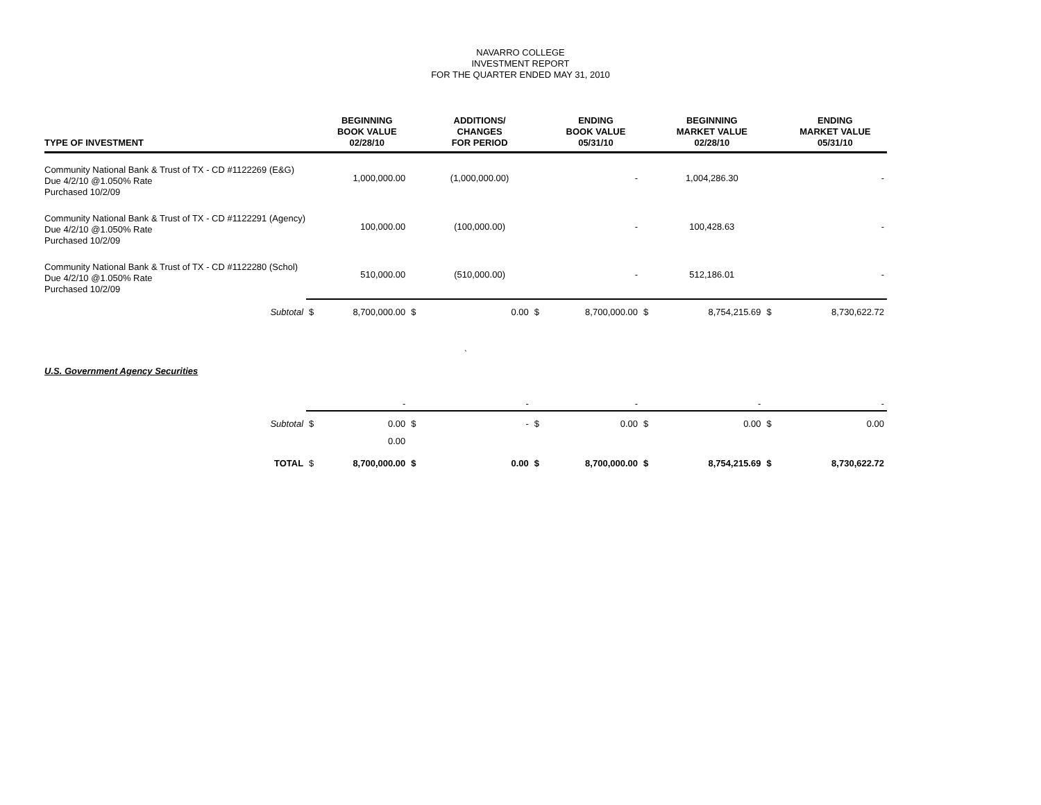NAVARRO COLLEGE
INVESTMENT REPORT
FOR THE QUARTER ENDED MAY 31, 2010
| TYPE OF INVESTMENT | | BEGINNING BOOK VALUE 02/28/10 | | ADDITIONS/ CHANGES FOR PERIOD | | ENDING BOOK VALUE 05/31/10 | | BEGINNING MARKET VALUE 02/28/10 | | ENDING MARKET VALUE 05/31/10 |
| --- | --- | --- | --- | --- | --- | --- | --- | --- | --- | --- |
| Community National Bank & Trust of TX - CD #1122269 (E&G) Due 4/2/10 @1.050% Rate Purchased 10/2/09 | | 1,000,000.00 | | (1,000,000.00) | | - | | 1,004,286.30 | | - |
| Community National Bank & Trust of TX - CD #1122291 (Agency) Due 4/2/10 @1.050% Rate Purchased 10/2/09 | | 100,000.00 | | (100,000.00) | | - | | 100,428.63 | | - |
| Community National Bank & Trust of TX - CD #1122280 (Schol) Due 4/2/10 @1.050% Rate Purchased 10/2/09 | | 510,000.00 | | (510,000.00) | | - | | 512,186.01 | | - |
| Subtotal | $ | 8,700,000.00 | $ | 0.00 | $ | 8,700,000.00 | $ | 8,754,215.69 | $ | 8,730,622.72 |
| ` | | | | | | | | | | |
| U.S. Government Agency Securities | | | | | | | | | | |
| | | - | | - | | - | | - | | - |
| Subtotal | $ | 0.00 | $ | - | $ | 0.00 | $ | 0.00 | $ | 0.00 |
| | | 0.00 | | | | | | | | |
| TOTAL | $ | 8,700,000.00 | $ | 0.00 | $ | 8,700,000.00 | $ | 8,754,215.69 | $ | 8,730,622.72 |